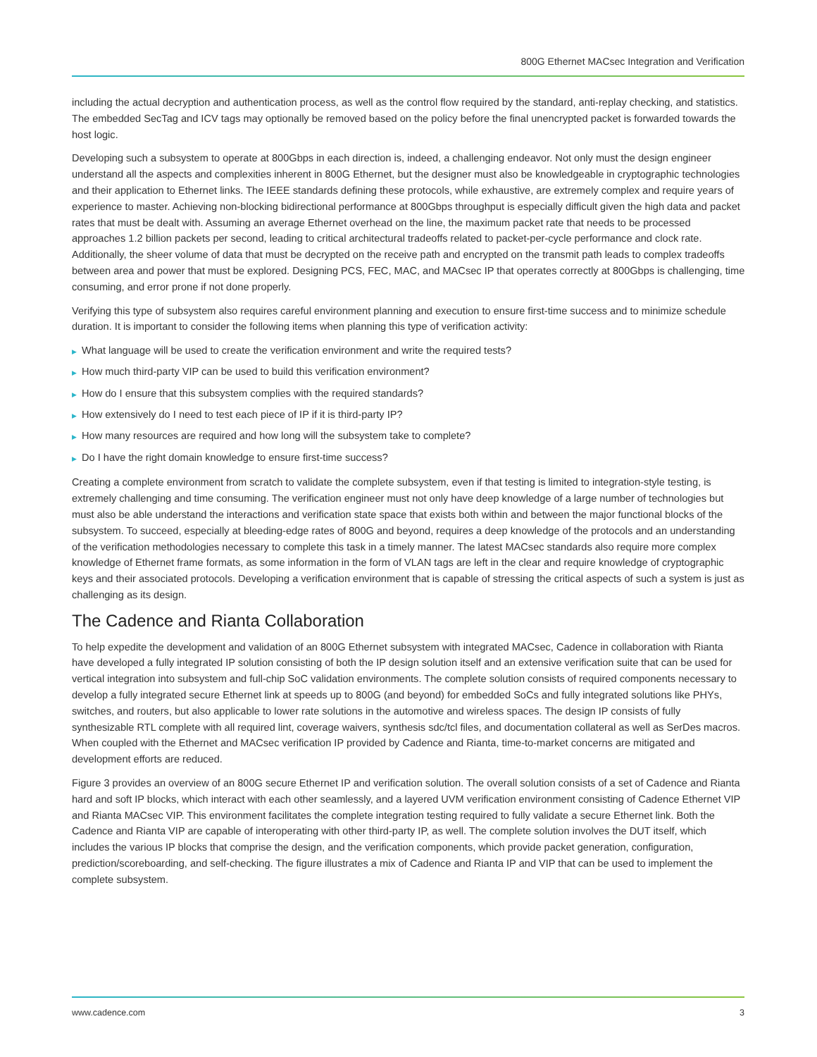800G Ethernet MACsec Integration and Verification
including the actual decryption and authentication process, as well as the control flow required by the standard, anti-replay checking, and statistics. The embedded SecTag and ICV tags may optionally be removed based on the policy before the final unencrypted packet is forwarded towards the host logic.
Developing such a subsystem to operate at 800Gbps in each direction is, indeed, a challenging endeavor. Not only must the design engineer understand all the aspects and complexities inherent in 800G Ethernet, but the designer must also be knowledgeable in cryptographic technologies and their application to Ethernet links. The IEEE standards defining these protocols, while exhaustive, are extremely complex and require years of experience to master. Achieving non-blocking bidirectional performance at 800Gbps throughput is especially difficult given the high data and packet rates that must be dealt with. Assuming an average Ethernet overhead on the line, the maximum packet rate that needs to be processed approaches 1.2 billion packets per second, leading to critical architectural tradeoffs related to packet-per-cycle performance and clock rate. Additionally, the sheer volume of data that must be decrypted on the receive path and encrypted on the transmit path leads to complex tradeoffs between area and power that must be explored. Designing PCS, FEC, MAC, and MACsec IP that operates correctly at 800Gbps is challenging, time consuming, and error prone if not done properly.
Verifying this type of subsystem also requires careful environment planning and execution to ensure first-time success and to minimize schedule duration. It is important to consider the following items when planning this type of verification activity:
▶ What language will be used to create the verification environment and write the required tests?
▶ How much third-party VIP can be used to build this verification environment?
▶ How do I ensure that this subsystem complies with the required standards?
▶ How extensively do I need to test each piece of IP if it is third-party IP?
▶ How many resources are required and how long will the subsystem take to complete?
▶ Do I have the right domain knowledge to ensure first-time success?
Creating a complete environment from scratch to validate the complete subsystem, even if that testing is limited to integration-style testing, is extremely challenging and time consuming. The verification engineer must not only have deep knowledge of a large number of technologies but must also be able understand the interactions and verification state space that exists both within and between the major functional blocks of the subsystem. To succeed, especially at bleeding-edge rates of 800G and beyond, requires a deep knowledge of the protocols and an understanding of the verification methodologies necessary to complete this task in a timely manner. The latest MACsec standards also require more complex knowledge of Ethernet frame formats, as some information in the form of VLAN tags are left in the clear and require knowledge of cryptographic keys and their associated protocols. Developing a verification environment that is capable of stressing the critical aspects of such a system is just as challenging as its design.
The Cadence and Rianta Collaboration
To help expedite the development and validation of an 800G Ethernet subsystem with integrated MACsec, Cadence in collaboration with Rianta have developed a fully integrated IP solution consisting of both the IP design solution itself and an extensive verification suite that can be used for vertical integration into subsystem and full-chip SoC validation environments. The complete solution consists of required components necessary to develop a fully integrated secure Ethernet link at speeds up to 800G (and beyond) for embedded SoCs and fully integrated solutions like PHYs, switches, and routers, but also applicable to lower rate solutions in the automotive and wireless spaces. The design IP consists of fully synthesizable RTL complete with all required lint, coverage waivers, synthesis sdc/tcl files, and documentation collateral as well as SerDes macros. When coupled with the Ethernet and MACsec verification IP provided by Cadence and Rianta, time-to-market concerns are mitigated and development efforts are reduced.
Figure 3 provides an overview of an 800G secure Ethernet IP and verification solution. The overall solution consists of a set of Cadence and Rianta hard and soft IP blocks, which interact with each other seamlessly, and a layered UVM verification environment consisting of Cadence Ethernet VIP and Rianta MACsec VIP. This environment facilitates the complete integration testing required to fully validate a secure Ethernet link. Both the Cadence and Rianta VIP are capable of interoperating with other third-party IP, as well. The complete solution involves the DUT itself, which includes the various IP blocks that comprise the design, and the verification components, which provide packet generation, configuration, prediction/scoreboarding, and self-checking. The figure illustrates a mix of Cadence and Rianta IP and VIP that can be used to implement the complete subsystem.
www.cadence.com 3